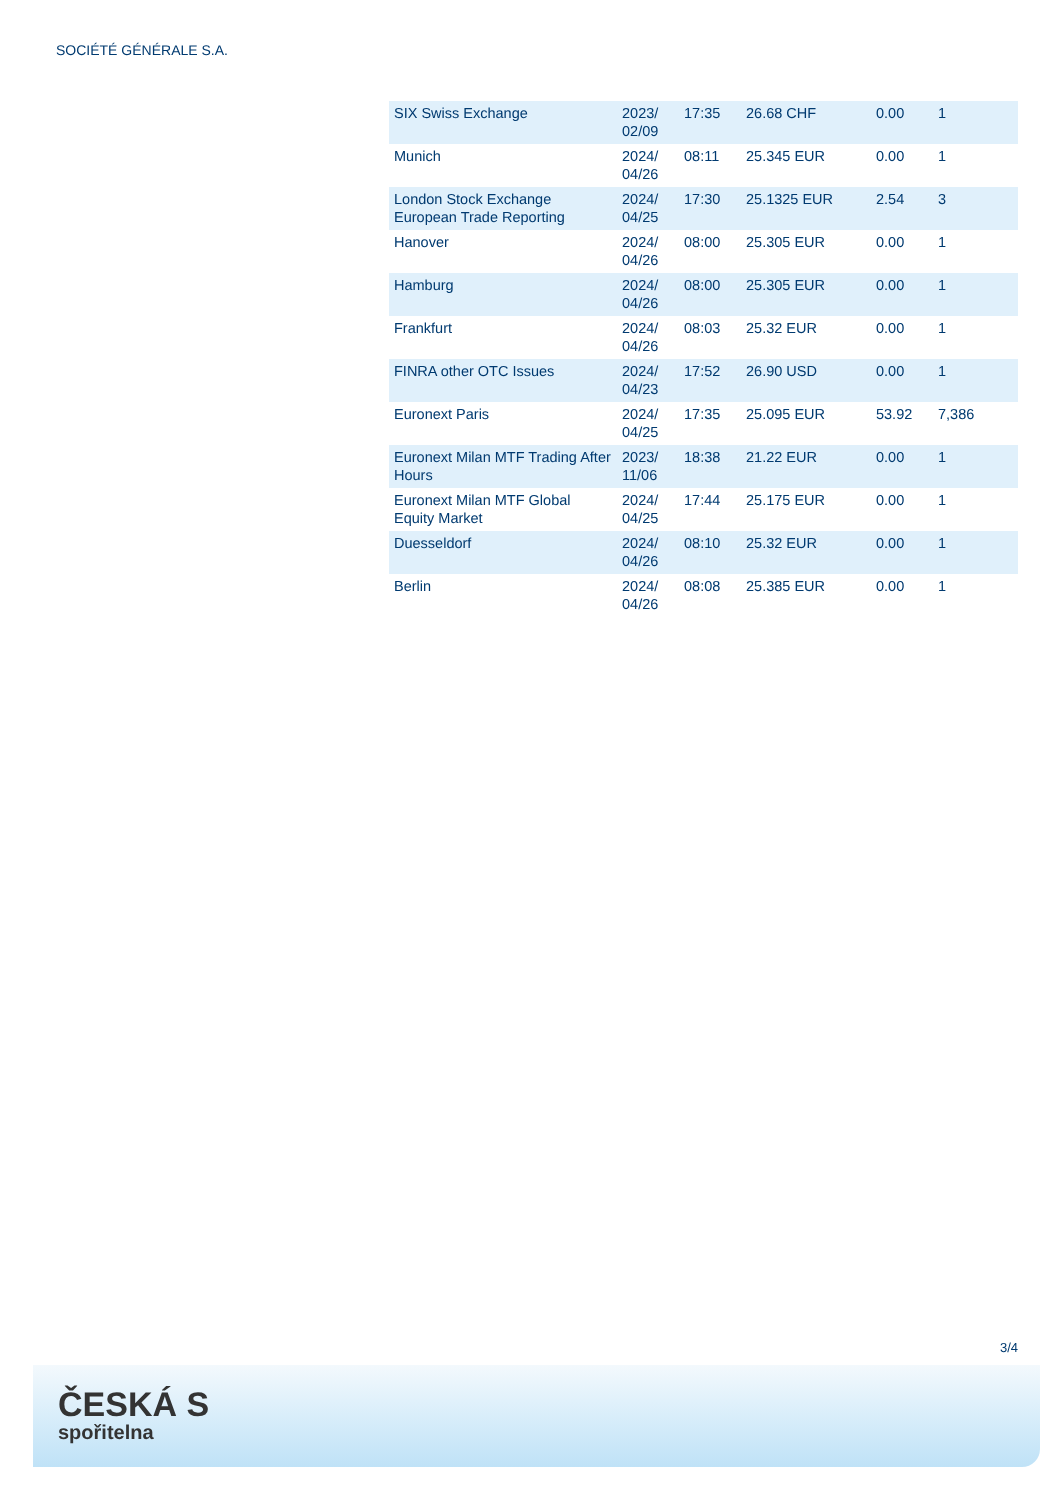SOCIÉTÉ GÉNÉRALE S.A.
| SIX Swiss Exchange | 2023/ 02/09 | 17:35 | 26.68 CHF | 0.00 | 1 |
| Munich | 2024/ 04/26 | 08:11 | 25.345 EUR | 0.00 | 1 |
| London Stock Exchange European Trade Reporting | 2024/ 04/25 | 17:30 | 25.1325 EUR | 2.54 | 3 |
| Hanover | 2024/ 04/26 | 08:00 | 25.305 EUR | 0.00 | 1 |
| Hamburg | 2024/ 04/26 | 08:00 | 25.305 EUR | 0.00 | 1 |
| Frankfurt | 2024/ 04/26 | 08:03 | 25.32 EUR | 0.00 | 1 |
| FINRA other OTC Issues | 2024/ 04/23 | 17:52 | 26.90 USD | 0.00 | 1 |
| Euronext Paris | 2024/ 04/25 | 17:35 | 25.095 EUR | 53.92 | 7,386 |
| Euronext Milan MTF Trading After Hours | 2023/ 11/06 | 18:38 | 21.22 EUR | 0.00 | 1 |
| Euronext Milan MTF Global Equity Market | 2024/ 04/25 | 17:44 | 25.175 EUR | 0.00 | 1 |
| Duesseldorf | 2024/ 04/26 | 08:10 | 25.32 EUR | 0.00 | 1 |
| Berlin | 2024/ 04/26 | 08:08 | 25.385 EUR | 0.00 | 1 |
3/4
ČESKÁ S
spořitelna